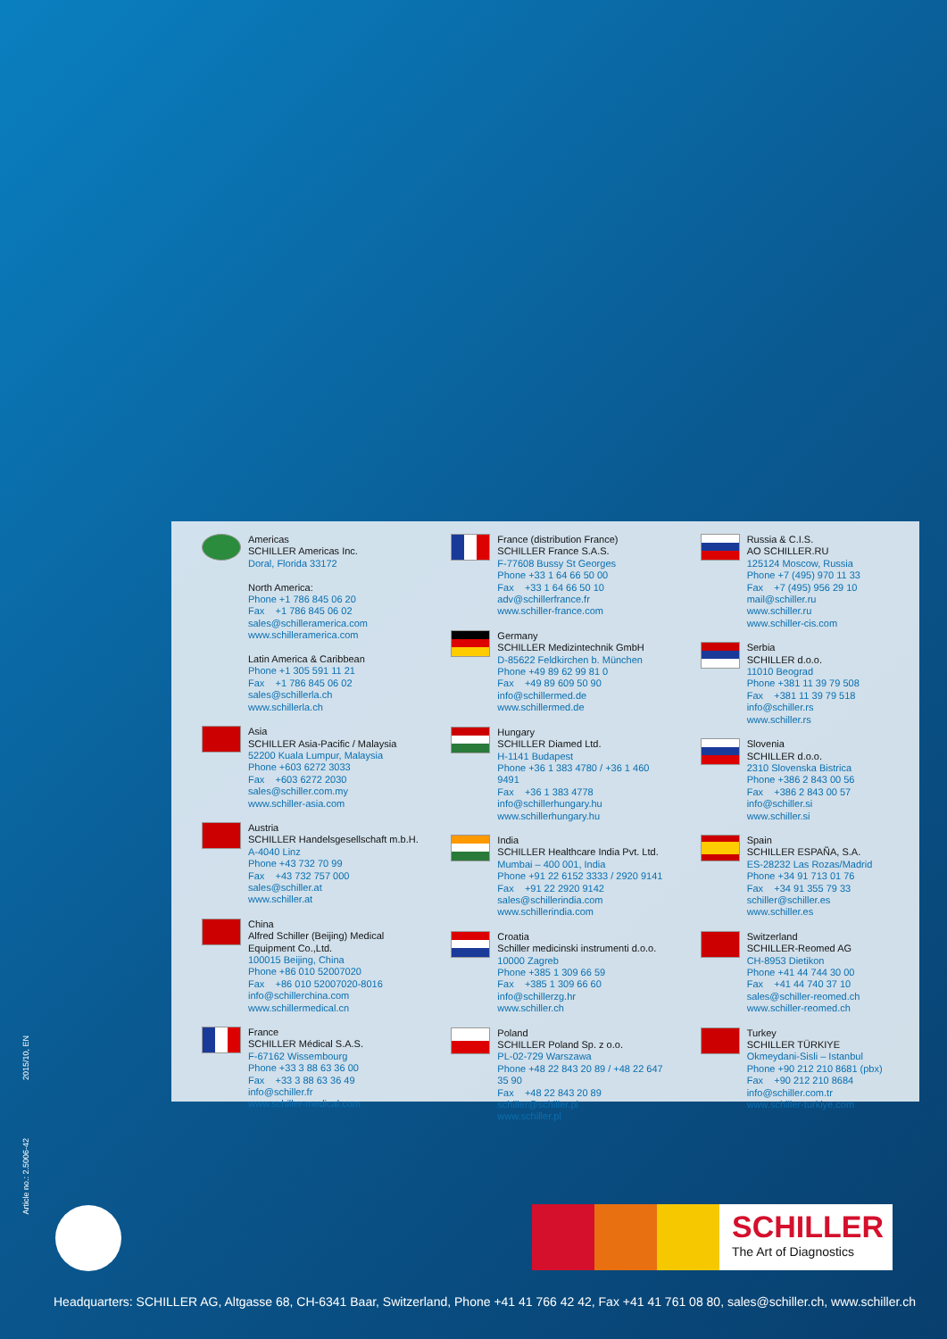Americas
SCHILLER Americas Inc.
Doral, Florida 33172
North America:
Phone +1 786 845 06 20
Fax +1 786 845 06 02
sales@schilleramerica.com
www.schilleramerica.com
Latin America & Caribbean
Phone +1 305 591 11 21
Fax +1 786 845 06 02
sales@schillerla.ch
www.schillerla.ch
Asia
SCHILLER Asia-Pacific / Malaysia
52200 Kuala Lumpur, Malaysia
Phone +603 6272 3033
Fax +603 6272 2030
sales@schiller.com.my
www.schiller-asia.com
Austria
SCHILLER Handelsgesellschaft m.b.H.
A-4040 Linz
Phone +43 732 70 99
Fax +43 732 757 000
sales@schiller.at
www.schiller.at
China
Alfred Schiller (Beijing) Medical Equipment Co.,Ltd.
100015 Beijing, China
Phone +86 010 52007020
Fax +86 010 52007020-8016
info@schillerchina.com
www.schillermedical.cn
France
SCHILLER Médical S.A.S.
F-67162 Wissembourg
Phone +33 3 88 63 36 00
Fax +33 3 88 63 36 49
info@schiller.fr
www.schiller-medical.com
France (distribution France)
SCHILLER France S.A.S.
F-77608 Bussy St Georges
Phone +33 1 64 66 50 00
Fax +33 1 64 66 50 10
adv@schillerfrance.fr
www.schiller-france.com
Germany
SCHILLER Medizintechnik GmbH
D-85622 Feldkirchen b. München
Phone +49 89 62 99 81 0
Fax +49 89 609 50 90
info@schillermed.de
www.schillermed.de
Hungary
SCHILLER Diamed Ltd.
H-1141 Budapest
Phone +36 1 383 4780 / +36 1 460 9491
Fax +36 1 383 4778
info@schillerhungary.hu
www.schillerhungary.hu
India
SCHILLER Healthcare India Pvt. Ltd.
Mumbai – 400 001, India
Phone +91 22 6152 3333 / 2920 9141
Fax +91 22 2920 9142
sales@schillerindia.com
www.schillerindia.com
Croatia
Schiller medicinski instrumenti d.o.o.
10000 Zagreb
Phone +385 1 309 66 59
Fax +385 1 309 66 60
info@schillerzg.hr
www.schiller.ch
Poland
SCHILLER Poland Sp. z o.o.
PL-02-729 Warszawa
Phone +48 22 843 20 89 / +48 22 647 35 90
Fax +48 22 843 20 89
schiller@schiller.pl
www.schiller.pl
Russia & C.I.S.
AO SCHILLER.RU
125124 Moscow, Russia
Phone +7 (495) 970 11 33
Fax +7 (495) 956 29 10
mail@schiller.ru
www.schiller.ru
www.schiller-cis.com
Serbia
SCHILLER d.o.o.
11010 Beograd
Phone +381 11 39 79 508
Fax +381 11 39 79 518
info@schiller.rs
www.schiller.rs
Slovenia
SCHILLER d.o.o.
2310 Slovenska Bistrica
Phone +386 2 843 00 56
Fax +386 2 843 00 57
info@schiller.si
www.schiller.si
Spain
SCHILLER ESPAÑA, S.A.
ES-28232 Las Rozas/Madrid
Phone +34 91 713 01 76
Fax +34 91 355 79 33
schiller@schiller.es
www.schiller.es
Switzerland
SCHILLER-Reomed AG
CH-8953 Dietikon
Phone +41 44 744 30 00
Fax +41 44 740 37 10
sales@schiller-reomed.ch
www.schiller-reomed.ch
Turkey
SCHILLER TÜRKIYE
Okmeydani-Sisli – Istanbul
Phone +90 212 210 8681 (pbx)
Fax +90 212 210 8684
info@schiller.com.tr
www.schiller-turkiye.com
Article no.: 2.5006-42 2015/10, EN
SCHILLER
The Art of Diagnostics
Headquarters: SCHILLER AG, Altgasse 68, CH-6341 Baar, Switzerland, Phone +41 41 766 42 42, Fax +41 41 761 08 80, sales@schiller.ch, www.schiller.ch